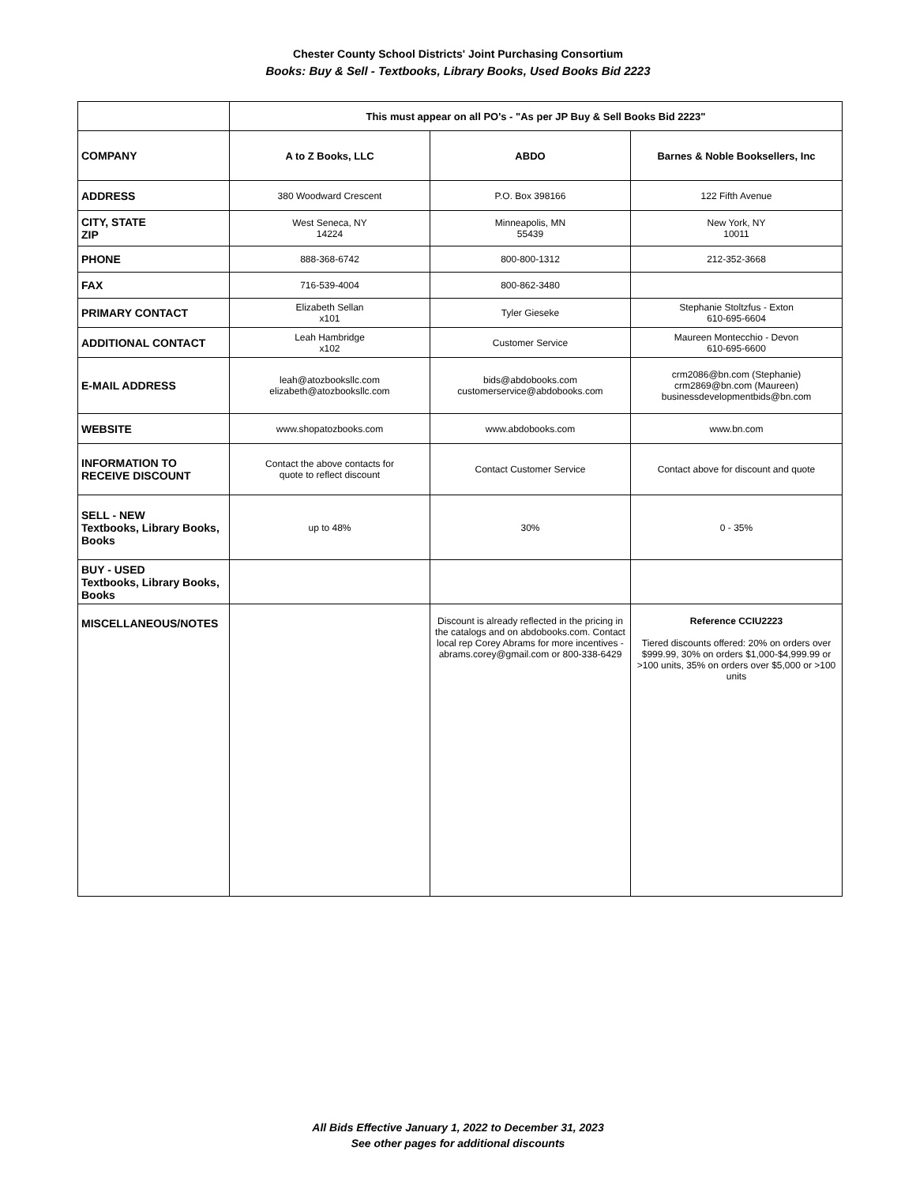Chester County School Districts' Joint Purchasing Consortium
Books: Buy & Sell - Textbooks, Library Books, Used Books Bid 2223
| | This must appear on all PO's - "As per JP Buy & Sell Books Bid 2223" | | |
| COMPANY | A to Z Books, LLC | ABDO | Barnes & Noble Booksellers, Inc |
| ADDRESS | 380 Woodward Crescent | P.O. Box 398166 | 122 Fifth Avenue |
| CITY, STATE ZIP | West Seneca, NY 14224 | Minneapolis, MN 55439 | New York, NY 10011 |
| PHONE | 888-368-6742 | 800-800-1312 | 212-352-3668 |
| FAX | 716-539-4004 | 800-862-3480 | |
| PRIMARY CONTACT | Elizabeth Sellan x101 | Tyler Gieseke | Stephanie Stoltzfus - Exton 610-695-6604 |
| ADDITIONAL CONTACT | Leah Hambridge x102 | Customer Service | Maureen Montecchio - Devon 610-695-6600 |
| E-MAIL ADDRESS | leah@atozbooksllc.com elizabeth@atozbooksllc.com | bids@abdobooks.com customerservice@abdobooks.com | crm2086@bn.com (Stephanie) crm2869@bn.com (Maureen) businessdevelopmentbids@bn.com |
| WEBSITE | www.shopatozbooks.com | www.abdobooks.com | www.bn.com |
| INFORMATION TO RECEIVE DISCOUNT | Contact the above contacts for quote to reflect discount | Contact Customer Service | Contact above for discount and quote |
| SELL - NEW Textbooks, Library Books, Books | up to 48% | 30% | 0 - 35% |
| BUY - USED Textbooks, Library Books, Books | | | |
| MISCELLANEOUS/NOTES | | Discount is already reflected in the pricing in the catalogs and on abdobooks.com. Contact local rep Corey Abrams for more incentives - abrams.corey@gmail.com or 800-338-6429 | Reference CCIU2223 Tiered discounts offered: 20% on orders over $999.99, 30% on orders $1,000-$4,999.99 or >100 units, 35% on orders over $5,000 or >100 units |
All Bids Effective January 1, 2022 to December 31, 2023
See other pages for additional discounts